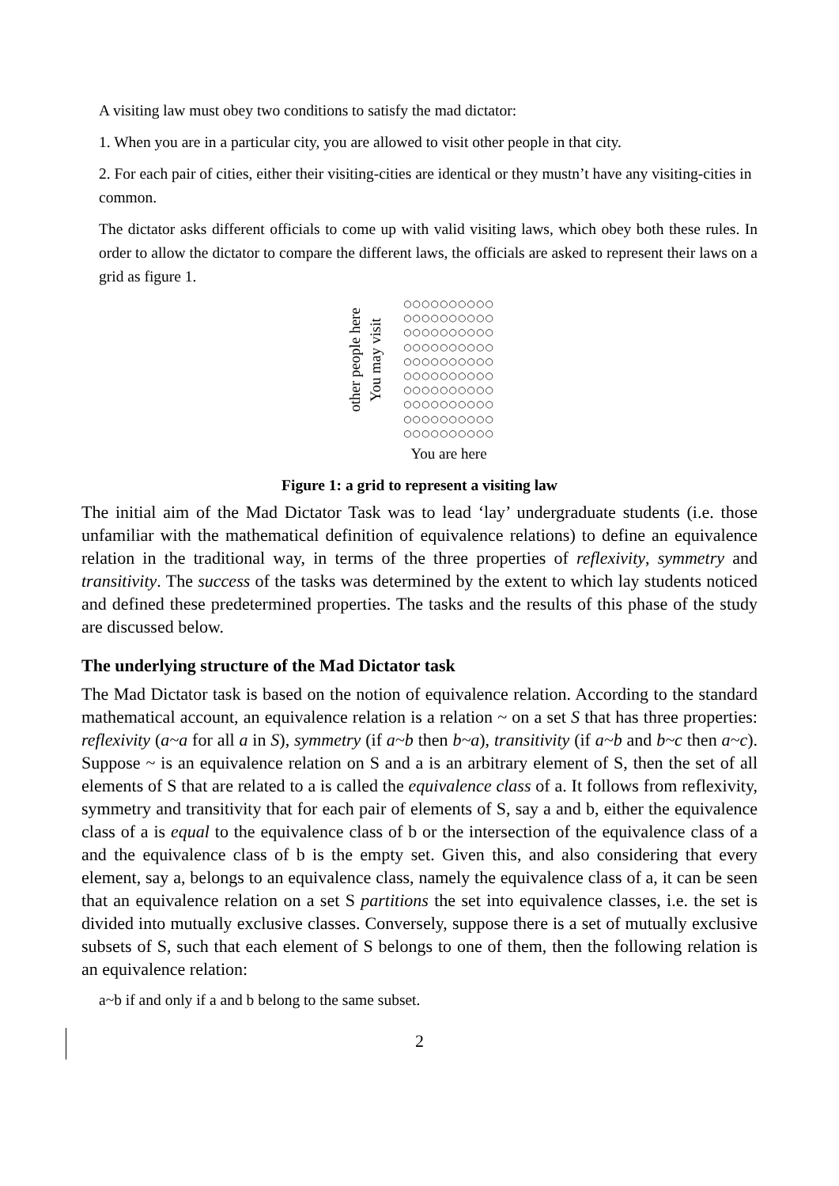A visiting law must obey two conditions to satisfy the mad dictator:
1. When you are in a particular city, you are allowed to visit other people in that city.
2. For each pair of cities, either their visiting-cities are identical or they mustn’t have any visiting-cities in common.
The dictator asks different officials to come up with valid visiting laws, which obey both these rules. In order to allow the dictator to compare the different laws, the officials are asked to represent their laws on a grid as figure 1.
other people here
You may visit
○○○○○○○○○○
○○○○○○○○○○
○○○○○○○○○○
○○○○○○○○○○
○○○○○○○○○○
○○○○○○○○○○
○○○○○○○○○○
○○○○○○○○○○
○○○○○○○○○○
○○○○○○○○○○
You are here
Figure 1: a grid to represent a visiting law
The initial aim of the Mad Dictator Task was to lead ‘lay’ undergraduate students (i.e. those unfamiliar with the mathematical definition of equivalence relations) to define an equivalence relation in the traditional way, in terms of the three properties of reflexivity, symmetry and transitivity. The success of the tasks was determined by the extent to which lay students noticed and defined these predetermined properties. The tasks and the results of this phase of the study are discussed below.
The underlying structure of the Mad Dictator task
The Mad Dictator task is based on the notion of equivalence relation. According to the standard mathematical account, an equivalence relation is a relation ~ on a set S that has three properties: reflexivity (a~a for all a in S), symmetry (if a~b then b~a), transitivity (if a~b and b~c then a~c). Suppose ~ is an equivalence relation on S and a is an arbitrary element of S, then the set of all elements of S that are related to a is called the equivalence class of a. It follows from reflexivity, symmetry and transitivity that for each pair of elements of S, say a and b, either the equivalence class of a is equal to the equivalence class of b or the intersection of the equivalence class of a and the equivalence class of b is the empty set. Given this, and also considering that every element, say a, belongs to an equivalence class, namely the equivalence class of a, it can be seen that an equivalence relation on a set S partitions the set into equivalence classes, i.e. the set is divided into mutually exclusive classes. Conversely, suppose there is a set of mutually exclusive subsets of S, such that each element of S belongs to one of them, then the following relation is an equivalence relation:
a~b if and only if a and b belong to the same subset.
2